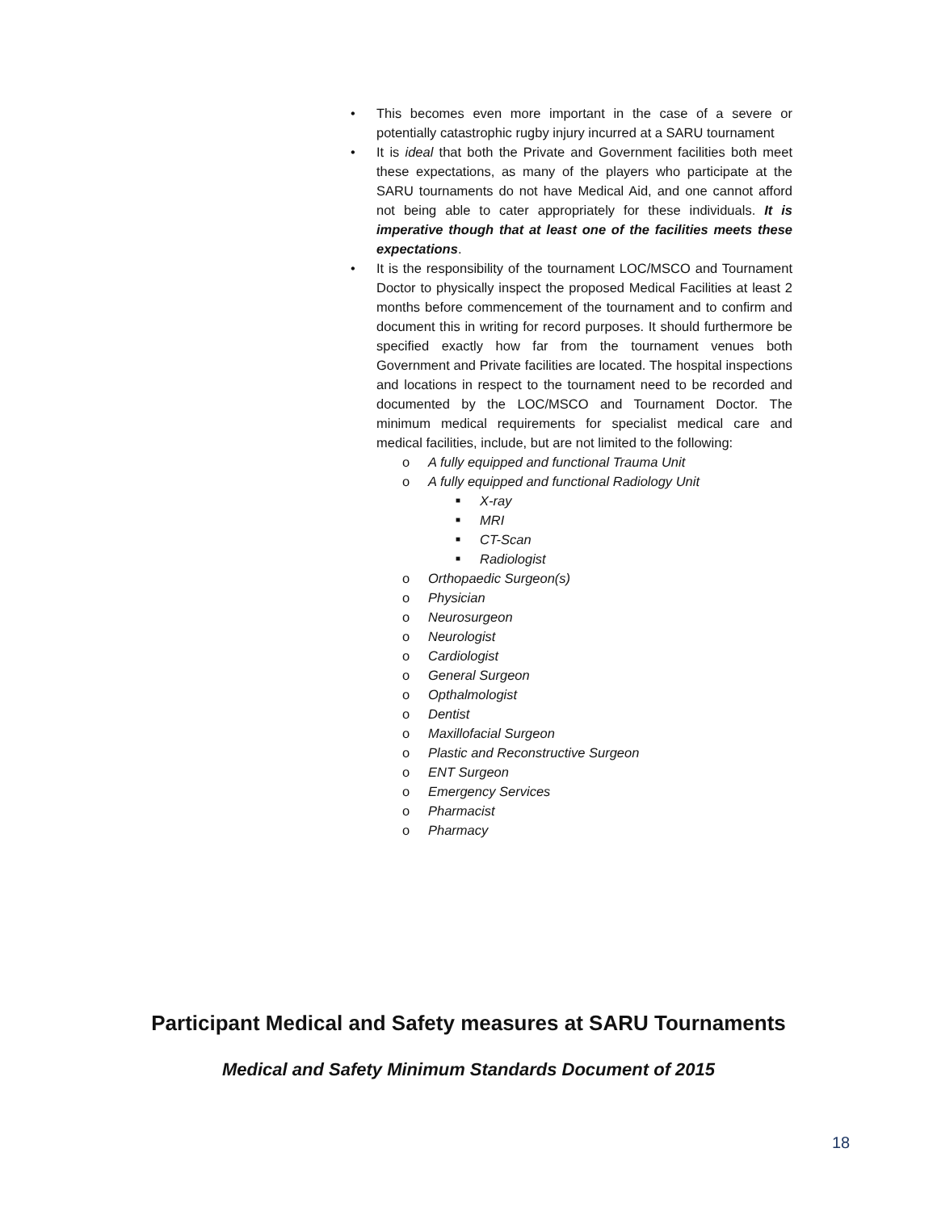• This becomes even more important in the case of a severe or potentially catastrophic rugby injury incurred at a SARU tournament
• It is ideal that both the Private and Government facilities both meet these expectations, as many of the players who participate at the SARU tournaments do not have Medical Aid, and one cannot afford not being able to cater appropriately for these individuals. It is imperative though that at least one of the facilities meets these expectations.
• It is the responsibility of the tournament LOC/MSCO and Tournament Doctor to physically inspect the proposed Medical Facilities at least 2 months before commencement of the tournament and to confirm and document this in writing for record purposes. It should furthermore be specified exactly how far from the tournament venues both Government and Private facilities are located. The hospital inspections and locations in respect to the tournament need to be recorded and documented by the LOC/MSCO and Tournament Doctor. The minimum medical requirements for specialist medical care and medical facilities, include, but are not limited to the following:
o A fully equipped and functional Trauma Unit
o A fully equipped and functional Radiology Unit
■ X-ray
■ MRI
■ CT-Scan
■ Radiologist
o Orthopaedic Surgeon(s)
o Physician
o Neurosurgeon
o Neurologist
o Cardiologist
o General Surgeon
o Opthalmologist
o Dentist
o Maxillofacial Surgeon
o Plastic and Reconstructive Surgeon
o ENT Surgeon
o Emergency Services
o Pharmacist
o Pharmacy
Participant Medical and Safety measures at SARU Tournaments
Medical and Safety Minimum Standards Document of 2015
18